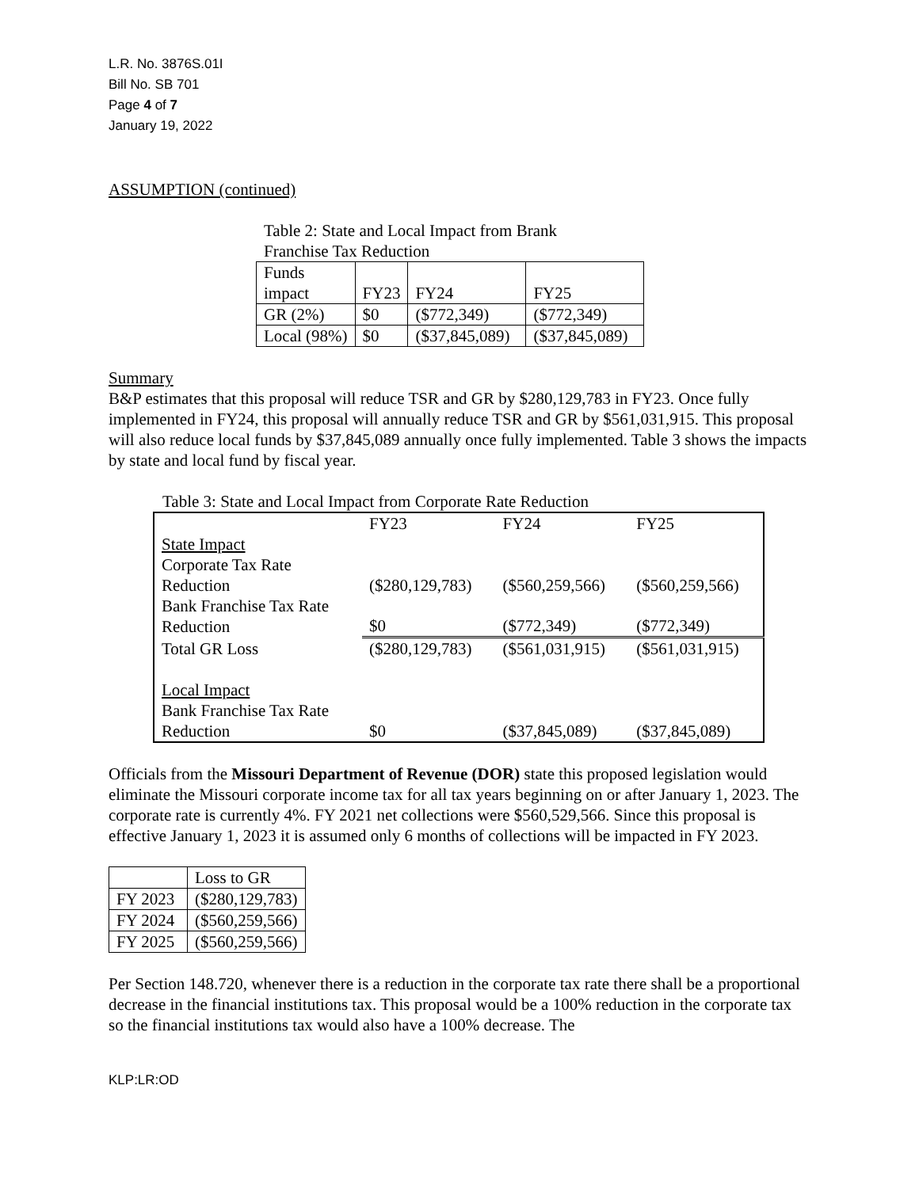L.R. No. 3876S.01I
Bill No. SB 701
Page 4 of 7
January 19, 2022
ASSUMPTION (continued)
Table 2: State and Local Impact from Brank Franchise Tax Reduction
| Funds impact | FY23 | FY24 | FY25 |
| GR (2%) | $0 | ($772,349) | ($772,349) |
| Local (98%) | $0 | ($37,845,089) | ($37,845,089) |
Summary
B&P estimates that this proposal will reduce TSR and GR by $280,129,783 in FY23. Once fully implemented in FY24, this proposal will annually reduce TSR and GR by $561,031,915. This proposal will also reduce local funds by $37,845,089 annually once fully implemented. Table 3 shows the impacts by state and local fund by fiscal year.
Table 3: State and Local Impact from Corporate Rate Reduction
| | FY23 | FY24 | FY25 |
| State Impact Corporate Tax Rate Reduction | ($280,129,783) | ($560,259,566) | ($560,259,566) |
| Bank Franchise Tax Rate Reduction | $0 | ($772,349) | ($772,349) |
| Total GR Loss | ($280,129,783) | ($561,031,915) | ($561,031,915) |
| Local Impact Bank Franchise Tax Rate Reduction | $0 | ($37,845,089) | ($37,845,089) |
Officials from the Missouri Department of Revenue (DOR) state this proposed legislation would eliminate the Missouri corporate income tax for all tax years beginning on or after January 1, 2023. The corporate rate is currently 4%. FY 2021 net collections were $560,529,566. Since this proposal is effective January 1, 2023 it is assumed only 6 months of collections will be impacted in FY 2023.
| | Loss to GR |
| FY 2023 | ($280,129,783) |
| FY 2024 | ($560,259,566) |
| FY 2025 | ($560,259,566) |
Per Section 148.720, whenever there is a reduction in the corporate tax rate there shall be a proportional decrease in the financial institutions tax. This proposal would be a 100% reduction in the corporate tax so the financial institutions tax would also have a 100% decrease. The
KLP:LR:OD